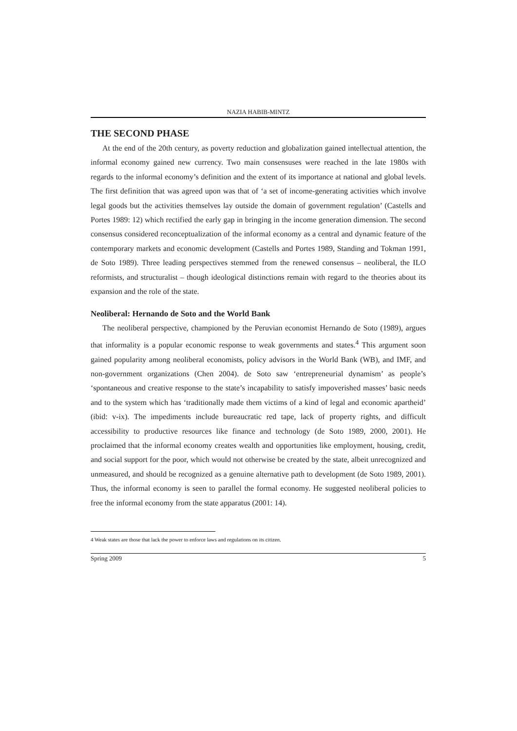NAZIA HABIB-MINTZ
THE SECOND PHASE
At the end of the 20th century, as poverty reduction and globalization gained intellectual attention, the informal economy gained new currency. Two main consensuses were reached in the late 1980s with regards to the informal economy’s definition and the extent of its importance at national and global levels. The first definition that was agreed upon was that of ‘a set of income-generating activities which involve legal goods but the activities themselves lay outside the domain of government regulation’ (Castells and Portes 1989: 12) which rectified the early gap in bringing in the income generation dimension. The second consensus considered reconceptualization of the informal economy as a central and dynamic feature of the contemporary markets and economic development (Castells and Portes 1989, Standing and Tokman 1991, de Soto 1989). Three leading perspectives stemmed from the renewed consensus – neoliberal, the ILO reformists, and structuralist – though ideological distinctions remain with regard to the theories about its expansion and the role of the state.
Neoliberal: Hernando de Soto and the World Bank
The neoliberal perspective, championed by the Peruvian economist Hernando de Soto (1989), argues that informality is a popular economic response to weak governments and states.<sup>4</sup> This argument soon gained popularity among neoliberal economists, policy advisors in the World Bank (WB), and IMF, and non-government organizations (Chen 2004). de Soto saw ‘entrepreneurial dynamism’ as people’s ‘spontaneous and creative response to the state’s incapability to satisfy impoverished masses’ basic needs and to the system which has ‘traditionally made them victims of a kind of legal and economic apartheid’ (ibid: v-ix). The impediments include bureaucratic red tape, lack of property rights, and difficult accessibility to productive resources like finance and technology (de Soto 1989, 2000, 2001). He proclaimed that the informal economy creates wealth and opportunities like employment, housing, credit, and social support for the poor, which would not otherwise be created by the state, albeit unrecognized and unmeasured, and should be recognized as a genuine alternative path to development (de Soto 1989, 2001). Thus, the informal economy is seen to parallel the formal economy. He suggested neoliberal policies to free the informal economy from the state apparatus (2001: 14).
4 Weak states are those that lack the power to enforce laws and regulations on its citizen.
Spring 2009 5